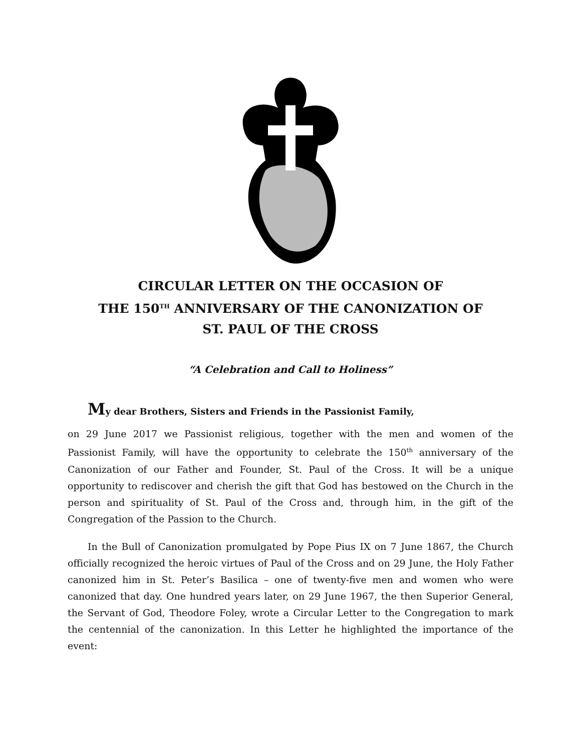CIRCULAR LETTER ON THE OCCASION OF
THE 150<sup>TH</sup> ANNIVERSARY OF THE CANONIZATION OF
ST. PAUL OF THE CROSS
“A Celebration and Call to Holiness”
My dear Brothers, Sisters and Friends in the Passionist Family,
on 29 June 2017 we Passionist religious, together with the men and women of the Passionist Family, will have the opportunity to celebrate the 150<sup>th</sup> anniversary of the Canonization of our Father and Founder, St. Paul of the Cross. It will be a unique opportunity to rediscover and cherish the gift that God has bestowed on the Church in the person and spirituality of St. Paul of the Cross and, through him, in the gift of the Congregation of the Passion to the Church.
In the Bull of Canonization promulgated by Pope Pius IX on 7 June 1867, the Church officially recognized the heroic virtues of Paul of the Cross and on 29 June, the Holy Father canonized him in St. Peter’s Basilica – one of twenty-five men and women who were canonized that day. One hundred years later, on 29 June 1967, the then Superior General, the Servant of God, Theodore Foley, wrote a Circular Letter to the Congregation to mark the centennial of the canonization. In this Letter he highlighted the importance of the event: